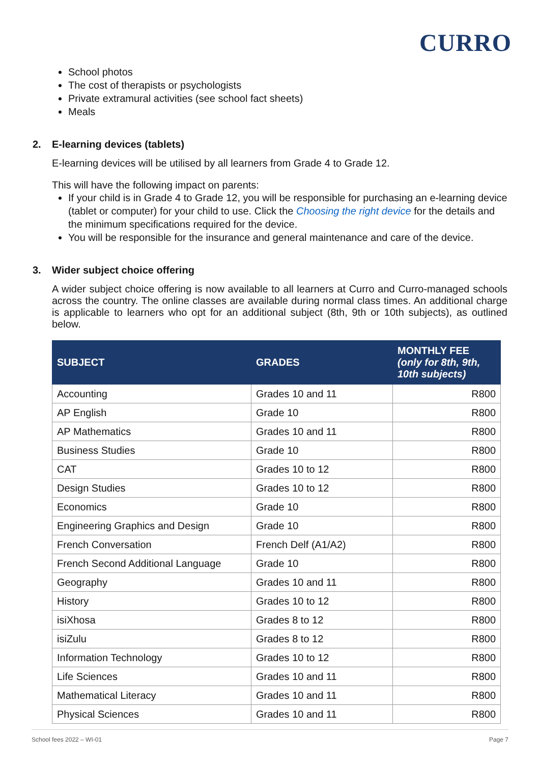CURRO
School photos
The cost of therapists or psychologists
Private extramural activities (see school fact sheets)
Meals
2. E-learning devices (tablets)
E-learning devices will be utilised by all learners from Grade 4 to Grade 12.
This will have the following impact on parents:
If your child is in Grade 4 to Grade 12, you will be responsible for purchasing an e-learning device (tablet or computer) for your child to use. Click the Choosing the right device for the details and the minimum specifications required for the device.
You will be responsible for the insurance and general maintenance and care of the device.
3. Wider subject choice offering
A wider subject choice offering is now available to all learners at Curro and Curro-managed schools across the country. The online classes are available during normal class times. An additional charge is applicable to learners who opt for an additional subject (8th, 9th or 10th subjects), as outlined below.
| SUBJECT | GRADES | MONTHLY FEE (only for 8th, 9th, 10th subjects) |
| --- | --- | --- |
| Accounting | Grades 10 and 11 | R800 |
| AP English | Grade 10 | R800 |
| AP Mathematics | Grades 10 and 11 | R800 |
| Business Studies | Grade 10 | R800 |
| CAT | Grades 10 to 12 | R800 |
| Design Studies | Grades 10 to 12 | R800 |
| Economics | Grade 10 | R800 |
| Engineering Graphics and Design | Grade 10 | R800 |
| French Conversation | French Delf (A1/A2) | R800 |
| French Second Additional Language | Grade 10 | R800 |
| Geography | Grades 10 and 11 | R800 |
| History | Grades 10 to 12 | R800 |
| isiXhosa | Grades 8 to 12 | R800 |
| isiZulu | Grades 8 to 12 | R800 |
| Information Technology | Grades 10 to 12 | R800 |
| Life Sciences | Grades 10 and 11 | R800 |
| Mathematical Literacy | Grades 10 and 11 | R800 |
| Physical Sciences | Grades 10 and 11 | R800 |
School fees 2022 – WI-01 Page 7